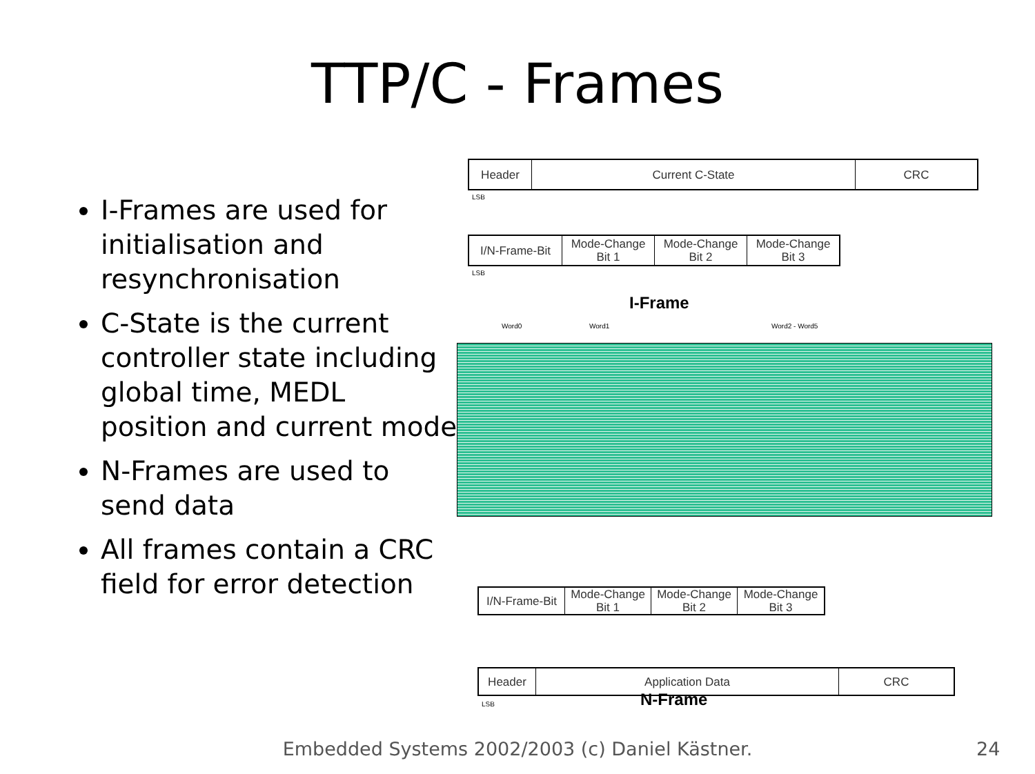TTP/C - Frames
I-Frames are used for initialisation and resynchronisation
C-State is the current controller state including global time, MEDL position and current mode
N-Frames are used to send data
All frames contain a CRC field for error detection
Header Current C-State CRC
LSB
I/N-Frame-Bit Mode-Change
Bit 1
Mode-Change
Bit 2
Mode-Change
Bit 3
LSB
I-Frame
Word0 Word1 Word2 - Word5
Header Application Data CRC
LSB
I/N-Frame-Bit
Mode-Change
Bit 1
Mode-Change
Bit 2
Mode-Change
Bit 3
N-Frame
Embedded Systems 2002/2003 (c) Daniel Kästner. 24